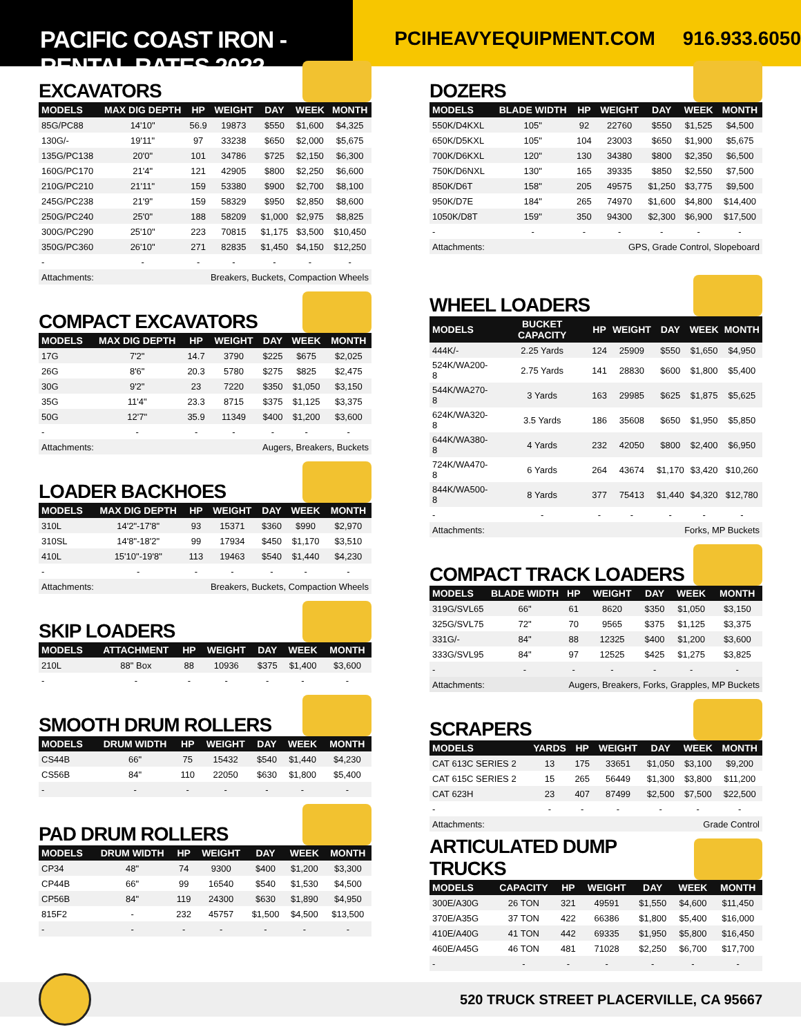PACIFIC COAST IRON - RENTAL RATES 2022
PCIHEAVYEQUIPMENT.COM 916.933.6050
EXCAVATORS
| MODELS | MAX DIG DEPTH | HP | WEIGHT | DAY | WEEK | MONTH |
| --- | --- | --- | --- | --- | --- | --- |
| 85G/PC88 | 14'10" | 56.9 | 19873 | $550 | $1,600 | $4,325 |
| 130G/- | 19'11" | 97 | 33238 | $650 | $2,000 | $5,675 |
| 135G/PC138 | 20'0" | 101 | 34786 | $725 | $2,150 | $6,300 |
| 160G/PC170 | 21'4" | 121 | 42905 | $800 | $2,250 | $6,600 |
| 210G/PC210 | 21'11" | 159 | 53380 | $900 | $2,700 | $8,100 |
| 245G/PC238 | 21'9" | 159 | 58329 | $950 | $2,850 | $8,600 |
| 250G/PC240 | 25'0" | 188 | 58209 | $1,000 | $2,975 | $8,825 |
| 300G/PC290 | 25'10" | 223 | 70815 | $1,175 | $3,500 | $10,450 |
| 350G/PC360 | 26'10" | 271 | 82835 | $1,450 | $4,150 | $12,250 |
| - | - | - | - | - | - | - |
| Attachments: | | Breakers, Buckets, Compaction Wheels | | | | |
COMPACT EXCAVATORS
| MODELS | MAX DIG DEPTH | HP | WEIGHT | DAY | WEEK | MONTH |
| --- | --- | --- | --- | --- | --- | --- |
| 17G | 7'2" | 14.7 | 3790 | $225 | $675 | $2,025 |
| 26G | 8'6" | 20.3 | 5780 | $275 | $825 | $2,475 |
| 30G | 9'2" | 23 | 7220 | $350 | $1,050 | $3,150 |
| 35G | 11'4" | 23.3 | 8715 | $375 | $1,125 | $3,375 |
| 50G | 12'7" | 35.9 | 11349 | $400 | $1,200 | $3,600 |
| - | - | - | - | - | - | - |
| Attachments: | | Augers, Breakers, Buckets | | | | |
LOADER BACKHOES
| MODELS | MAX DIG DEPTH | HP | WEIGHT | DAY | WEEK | MONTH |
| --- | --- | --- | --- | --- | --- | --- |
| 310L | 14'2"-17'8" | 93 | 15371 | $360 | $990 | $2,970 |
| 310SL | 14'8"-18'2" | 99 | 17934 | $450 | $1,170 | $3,510 |
| 410L | 15'10"-19'8" | 113 | 19463 | $540 | $1,440 | $4,230 |
| - | - | - | - | - | - | - |
| Attachments: | | Breakers, Buckets, Compaction Wheels | | | | |
SKIP LOADERS
| MODELS | ATTACHMENT | HP | WEIGHT | DAY | WEEK | MONTH |
| --- | --- | --- | --- | --- | --- | --- |
| 210L | 88" Box | 88 | 10936 | $375 | $1,400 | $3,600 |
| - | - | - | - | - | - | - |
SMOOTH DRUM ROLLERS
| MODELS | DRUM WIDTH | HP | WEIGHT | DAY | WEEK | MONTH |
| --- | --- | --- | --- | --- | --- | --- |
| CS44B | 66" | 75 | 15432 | $540 | $1,440 | $4,230 |
| CS56B | 84" | 110 | 22050 | $630 | $1,800 | $5,400 |
| - | - | - | - | - | - | - |
PAD DRUM ROLLERS
| MODELS | DRUM WIDTH | HP | WEIGHT | DAY | WEEK | MONTH |
| --- | --- | --- | --- | --- | --- | --- |
| CP34 | 48" | 74 | 9300 | $400 | $1,200 | $3,300 |
| CP44B | 66" | 99 | 16540 | $540 | $1,530 | $4,500 |
| CP56B | 84" | 119 | 24300 | $630 | $1,890 | $4,950 |
| 815F2 | - | 232 | 45757 | $1,500 | $4,500 | $13,500 |
| - | - | - | - | - | - | - |
DOZERS
| MODELS | BLADE WIDTH | HP | WEIGHT | DAY | WEEK | MONTH |
| --- | --- | --- | --- | --- | --- | --- |
| 550K/D4KXL | 105" | 92 | 22760 | $550 | $1,525 | $4,500 |
| 650K/D5KXL | 105" | 104 | 23003 | $650 | $1,900 | $5,675 |
| 700K/D6KXL | 120" | 130 | 34380 | $800 | $2,350 | $6,500 |
| 750K/D6NXL | 130" | 165 | 39335 | $850 | $2,550 | $7,500 |
| 850K/D6T | 158" | 205 | 49575 | $1,250 | $3,775 | $9,500 |
| 950K/D7E | 184" | 265 | 74970 | $1,600 | $4,800 | $14,400 |
| 1050K/D8T | 159" | 350 | 94300 | $2,300 | $6,900 | $17,500 |
| - | - | - | - | - | - | - |
| Attachments: | | GPS, Grade Control, Slopeboard | | | | |
WHEEL LOADERS
| MODELS | BUCKET CAPACITY | HP | WEIGHT | DAY | WEEK | MONTH |
| --- | --- | --- | --- | --- | --- | --- |
| 444K/- | 2.25 Yards | 124 | 25909 | $550 | $1,650 | $4,950 |
| 524K/WA200-8 | 2.75 Yards | 141 | 28830 | $600 | $1,800 | $5,400 |
| 544K/WA270-8 | 3 Yards | 163 | 29985 | $625 | $1,875 | $5,625 |
| 624K/WA320-8 | 3.5 Yards | 186 | 35608 | $650 | $1,950 | $5,850 |
| 644K/WA380-8 | 4 Yards | 232 | 42050 | $800 | $2,400 | $6,950 |
| 724K/WA470-8 | 6 Yards | 264 | 43674 | $1,170 | $3,420 | $10,260 |
| 844K/WA500-8 | 8 Yards | 377 | 75413 | $1,440 | $4,320 | $12,780 |
| - | - | - | - | - | - | - |
| Attachments: | | Forks, MP Buckets | | | | |
COMPACT TRACK LOADERS
| MODELS | BLADE WIDTH | HP | WEIGHT | DAY | WEEK | MONTH |
| --- | --- | --- | --- | --- | --- | --- |
| 319G/SVL65 | 66" | 61 | 8620 | $350 | $1,050 | $3,150 |
| 325G/SVL75 | 72" | 70 | 9565 | $375 | $1,125 | $3,375 |
| 331G/- | 84" | 88 | 12325 | $400 | $1,200 | $3,600 |
| 333G/SVL95 | 84" | 97 | 12525 | $425 | $1,275 | $3,825 |
| - | - | - | - | - | - | - |
| Attachments: | | Augers, Breakers, Forks, Grapples, MP Buckets | | | | |
SCRAPERS
| MODELS | YARDS | HP | WEIGHT | DAY | WEEK | MONTH |
| --- | --- | --- | --- | --- | --- | --- |
| CAT 613C SERIES 2 | 13 | 175 | 33651 | $1,050 | $3,100 | $9,200 |
| CAT 615C SERIES 2 | 15 | 265 | 56449 | $1,300 | $3,800 | $11,200 |
| CAT 623H | 23 | 407 | 87499 | $2,500 | $7,500 | $22,500 |
| - | - | - | - | - | - | - |
| Attachments: | | Grade Control | | | | |
ARTICULATED DUMP TRUCKS
| MODELS | CAPACITY | HP | WEIGHT | DAY | WEEK | MONTH |
| --- | --- | --- | --- | --- | --- | --- |
| 300E/A30G | 26 TON | 321 | 49591 | $1,550 | $4,600 | $11,450 |
| 370E/A35G | 37 TON | 422 | 66386 | $1,800 | $5,400 | $16,000 |
| 410E/A40G | 41 TON | 442 | 69335 | $1,950 | $5,800 | $16,450 |
| 460E/A45G | 46 TON | 481 | 71028 | $2,250 | $6,700 | $17,700 |
| - | - | - | - | - | - | - |
520 TRUCK STREET PLACERVILLE, CA 95667